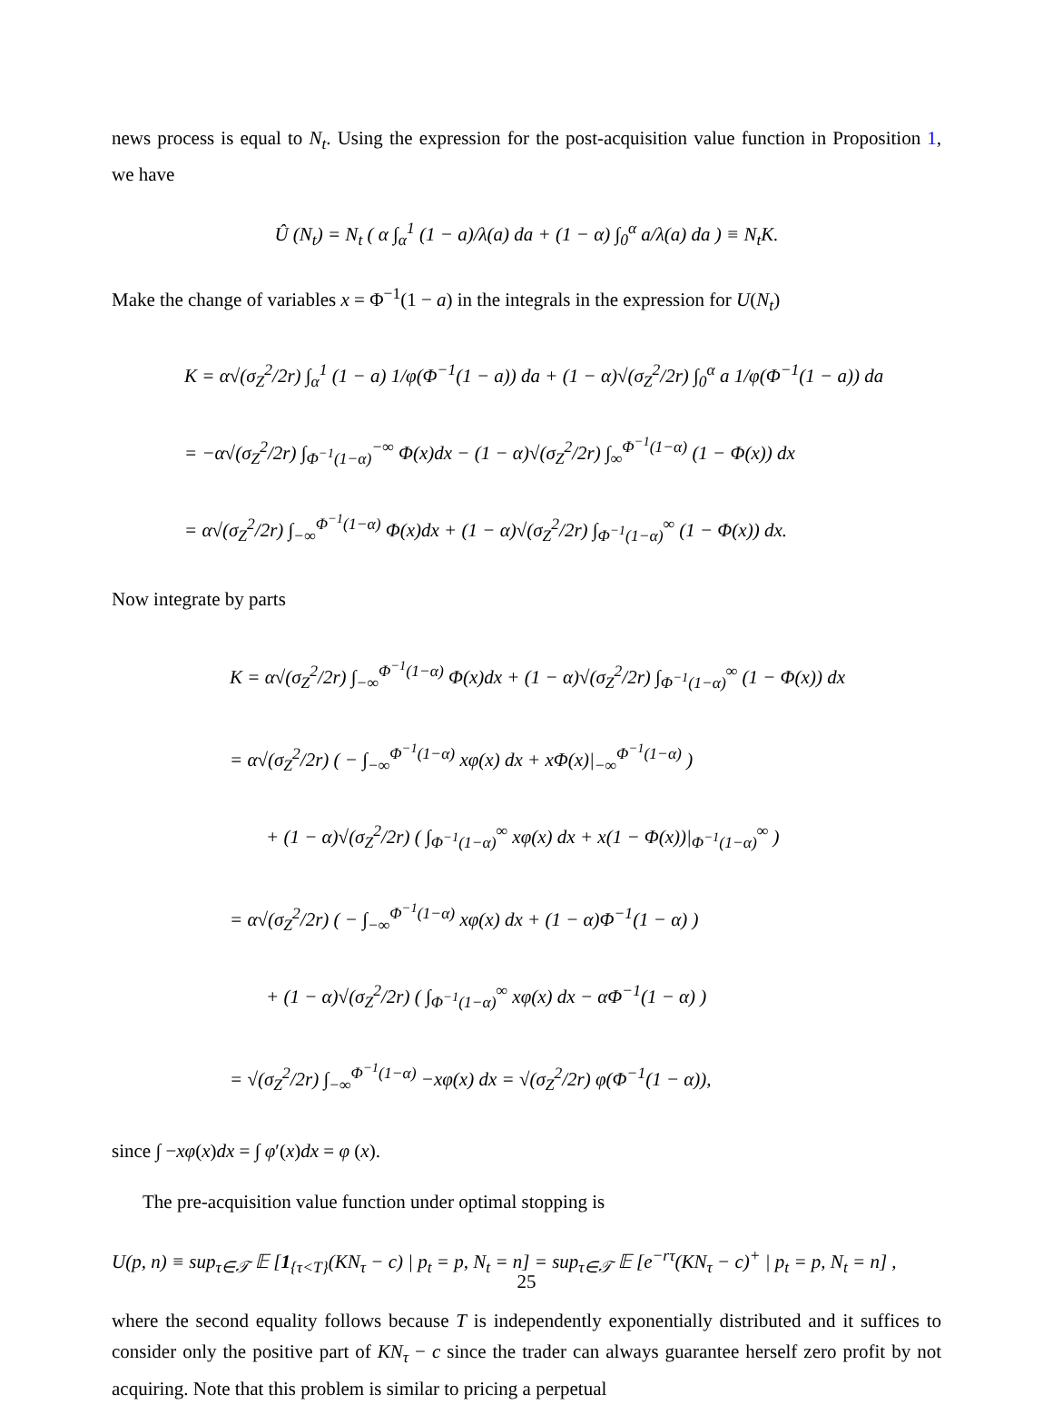news process is equal to N<sub>t</sub>. Using the expression for the post-acquisition value function in Proposition 1, we have
Û (N<sub>t</sub>) = N<sub>t</sub> ( α ∫<sub>α</sub><sup>1</sup> (1 − a)/λ(a) da + (1 − α) ∫<sub>0</sub><sup>α</sup> a/λ(a) da ) ≡ N<sub>t</sub>K.
Make the change of variables x = Φ<sup>−1</sup>(1 − a) in the integrals in the expression for U(N<sub>t</sub>)
K = α√(σ<sub>Z</sub><sup>2</sup>/2r) ∫<sub>α</sub><sup>1</sup> (1 − a) 1/φ(Φ<sup>−1</sup>(1 − a)) da + (1 − α)√(σ<sub>Z</sub><sup>2</sup>/2r) ∫<sub>0</sub><sup>α</sup> a 1/φ(Φ<sup>−1</sup>(1 − a)) da
= −α√(σ<sub>Z</sub><sup>2</sup>/2r) ∫<sub>Φ<sup>−1</sup>(1−α)</sub><sup>−∞</sup> Φ(x)dx − (1 − α)√(σ<sub>Z</sub><sup>2</sup>/2r) ∫<sub>∞</sub><sup>Φ<sup>−1</sup>(1−α)</sup> (1 − Φ(x)) dx
= α√(σ<sub>Z</sub><sup>2</sup>/2r) ∫<sub>−∞</sub><sup>Φ<sup>−1</sup>(1−α)</sup> Φ(x)dx + (1 − α)√(σ<sub>Z</sub><sup>2</sup>/2r) ∫<sub>Φ<sup>−1</sup>(1−α)</sub><sup>∞</sup> (1 − Φ(x)) dx.
Now integrate by parts
K = α√(σ<sub>Z</sub><sup>2</sup>/2r) ∫<sub>−∞</sub><sup>Φ<sup>−1</sup>(1−α)</sup> Φ(x)dx + (1 − α)√(σ<sub>Z</sub><sup>2</sup>/2r) ∫<sub>Φ<sup>−1</sup>(1−α)</sub><sup>∞</sup> (1 − Φ(x)) dx
= α√(σ<sub>Z</sub><sup>2</sup>/2r) ( − ∫<sub>−∞</sub><sup>Φ<sup>−1</sup>(1−α)</sup> xφ(x) dx + xΦ(x)|<sub>−∞</sub><sup>Φ<sup>−1</sup>(1−α)</sup> )
+ (1 − α)√(σ<sub>Z</sub><sup>2</sup>/2r) ( ∫<sub>Φ<sup>−1</sup>(1−α)</sub><sup>∞</sup> xφ(x) dx + x(1 − Φ(x))|<sub>Φ<sup>−1</sup>(1−α)</sub><sup>∞</sup> )
= α√(σ<sub>Z</sub><sup>2</sup>/2r) ( − ∫<sub>−∞</sub><sup>Φ<sup>−1</sup>(1−α)</sup> xφ(x) dx + (1 − α)Φ<sup>−1</sup>(1 − α) )
+ (1 − α)√(σ<sub>Z</sub><sup>2</sup>/2r) ( ∫<sub>Φ<sup>−1</sup>(1−α)</sub><sup>∞</sup> xφ(x) dx − αΦ<sup>−1</sup>(1 − α) )
= √(σ<sub>Z</sub><sup>2</sup>/2r) ∫<sub>−∞</sub><sup>Φ<sup>−1</sup>(1−α)</sup> −xφ(x) dx = √(σ<sub>Z</sub><sup>2</sup>/2r) φ(Φ<sup>−1</sup>(1 − α)),
since ∫ −xφ(x)dx = ∫ φ′(x)dx = φ (x).
The pre-acquisition value function under optimal stopping is
U(p, n) ≡ sup<sub>τ∈𝒯</sub> 𝔼 [1<sub>{τ<T}</sub>(KN<sub>τ</sub> − c) | p<sub>t</sub> = p, N<sub>t</sub> = n] = sup<sub>τ∈𝒯</sub> 𝔼 [e<sup>−rτ</sup>(KN<sub>τ</sub> − c)<sup>+</sup> | p<sub>t</sub> = p, N<sub>t</sub> = n] ,
where the second equality follows because T is independently exponentially distributed and it suffices to consider only the positive part of KN<sub>τ</sub> − c since the trader can always guarantee herself zero profit by not acquiring. Note that this problem is similar to pricing a perpetual
25